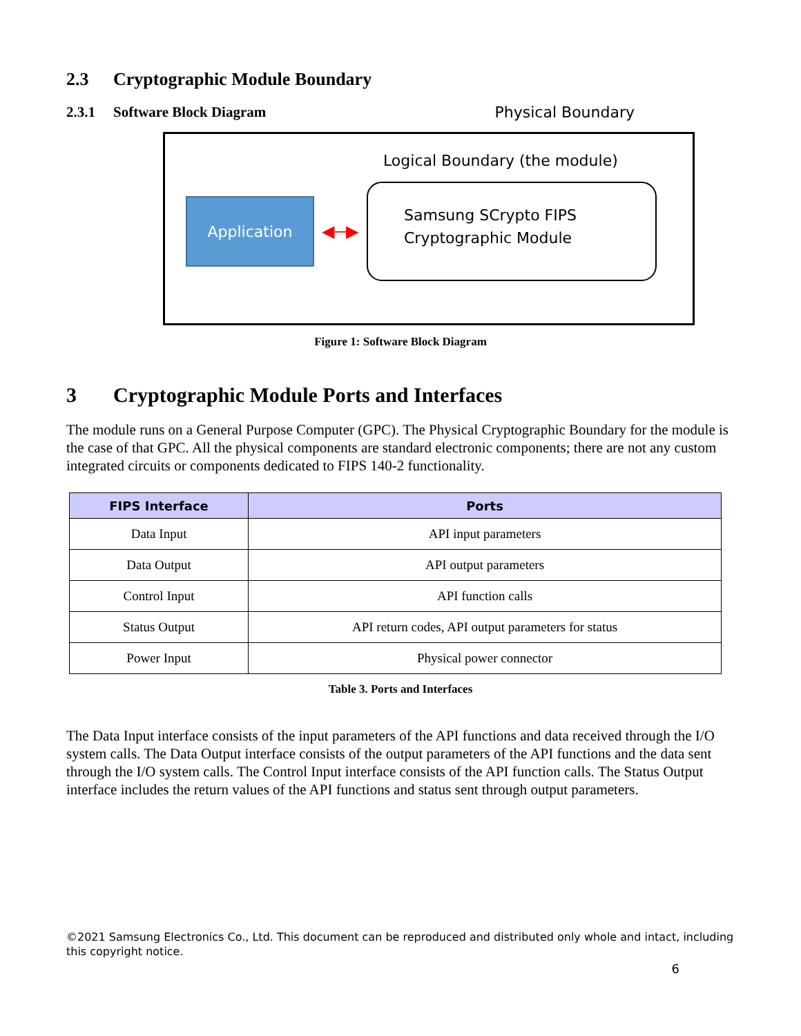2.3 Cryptographic Module Boundary
2.3.1 Software Block Diagram
Physical Boundary
Logical Boundary (the module)
Application
◀─▶
Samsung SCrypto FIPS
Cryptographic Module
Figure 1: Software Block Diagram
3 Cryptographic Module Ports and Interfaces
The module runs on a General Purpose Computer (GPC). The Physical Cryptographic Boundary for the module is the case of that GPC. All the physical components are standard electronic components; there are not any custom integrated circuits or components dedicated to FIPS 140-2 functionality.
| FIPS Interface | Ports |
| --- | --- |
| Data Input | API input parameters |
| Data Output | API output parameters |
| Control Input | API function calls |
| Status Output | API return codes, API output parameters for status |
| Power Input | Physical power connector |
Table 3. Ports and Interfaces
The Data Input interface consists of the input parameters of the API functions and data received through the I/O system calls. The Data Output interface consists of the output parameters of the API functions and the data sent through the I/O system calls. The Control Input interface consists of the API function calls. The Status Output interface includes the return values of the API functions and status sent through output parameters.
©2021 Samsung Electronics Co., Ltd. This document can be reproduced and distributed only whole and intact, including this copyright notice.
6